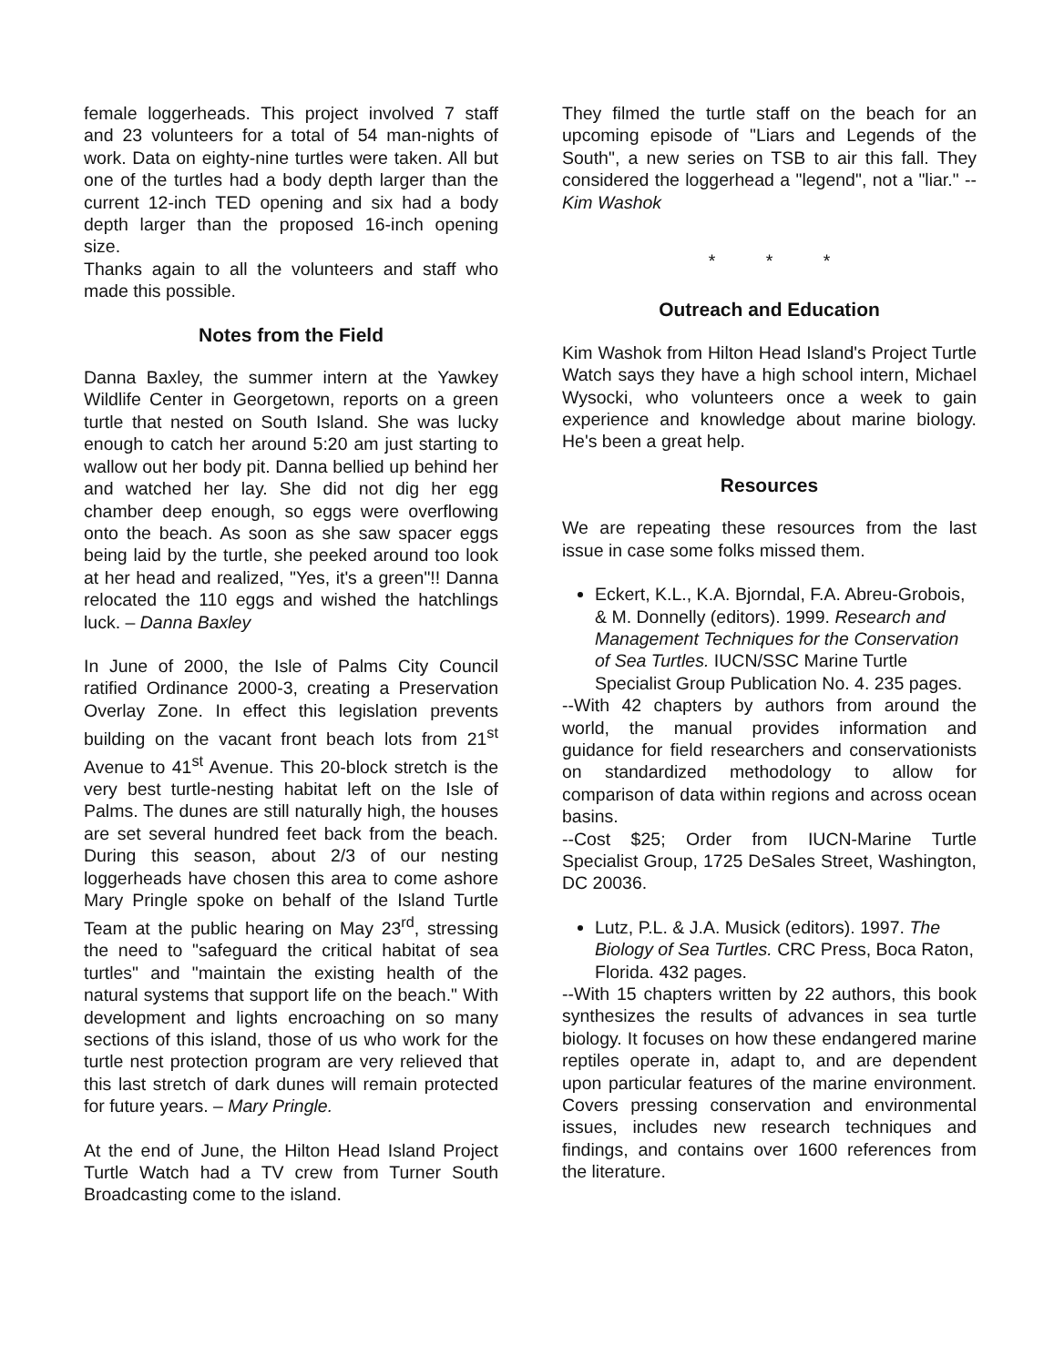female loggerheads. This project involved 7 staff and 23 volunteers for a total of 54 man-nights of work. Data on eighty-nine turtles were taken. All but one of the turtles had a body depth larger than the current 12-inch TED opening and six had a body depth larger than the proposed 16-inch opening size.
Thanks again to all the volunteers and staff who made this possible.
Notes from the Field
Danna Baxley, the summer intern at the Yawkey Wildlife Center in Georgetown, reports on a green turtle that nested on South Island. She was lucky enough to catch her around 5:20 am just starting to wallow out her body pit. Danna bellied up behind her and watched her lay. She did not dig her egg chamber deep enough, so eggs were overflowing onto the beach. As soon as she saw spacer eggs being laid by the turtle, she peeked around too look at her head and realized, "Yes, it's a green"!! Danna relocated the 110 eggs and wished the hatchlings luck. – Danna Baxley
In June of 2000, the Isle of Palms City Council ratified Ordinance 2000-3, creating a Preservation Overlay Zone. In effect this legislation prevents building on the vacant front beach lots from 21<sup>st</sup> Avenue to 41<sup>st</sup> Avenue. This 20-block stretch is the very best turtle-nesting habitat left on the Isle of Palms. The dunes are still naturally high, the houses are set several hundred feet back from the beach. During this season, about 2/3 of our nesting loggerheads have chosen this area to come ashore Mary Pringle spoke on behalf of the Island Turtle Team at the public hearing on May 23<sup>rd</sup>, stressing the need to "safeguard the critical habitat of sea turtles" and "maintain the existing health of the natural systems that support life on the beach." With development and lights encroaching on so many sections of this island, those of us who work for the turtle nest protection program are very relieved that this last stretch of dark dunes will remain protected for future years. – Mary Pringle.
At the end of June, the Hilton Head Island Project Turtle Watch had a TV crew from Turner South Broadcasting come to the island.
They filmed the turtle staff on the beach for an upcoming episode of "Liars and Legends of the South", a new series on TSB to air this fall. They considered the loggerhead a "legend", not a "liar." -- Kim Washok
* * *
Outreach and Education
Kim Washok from Hilton Head Island's Project Turtle Watch says they have a high school intern, Michael Wysocki, who volunteers once a week to gain experience and knowledge about marine biology. He's been a great help.
Resources
We are repeating these resources from the last issue in case some folks missed them.
Eckert, K.L., K.A. Bjorndal, F.A. Abreu-Grobois, & M. Donnelly (editors). 1999. Research and Management Techniques for the Conservation of Sea Turtles. IUCN/SSC Marine Turtle Specialist Group Publication No. 4. 235 pages.
--With 42 chapters by authors from around the world, the manual provides information and guidance for field researchers and conservationists on standardized methodology to allow for comparison of data within regions and across ocean basins.
--Cost $25; Order from IUCN-Marine Turtle Specialist Group, 1725 DeSales Street, Washington, DC 20036.
Lutz, P.L. & J.A. Musick (editors). 1997. The Biology of Sea Turtles. CRC Press, Boca Raton, Florida. 432 pages.
--With 15 chapters written by 22 authors, this book synthesizes the results of advances in sea turtle biology. It focuses on how these endangered marine reptiles operate in, adapt to, and are dependent upon particular features of the marine environment. Covers pressing conservation and environmental issues, includes new research techniques and findings, and contains over 1600 references from the literature.